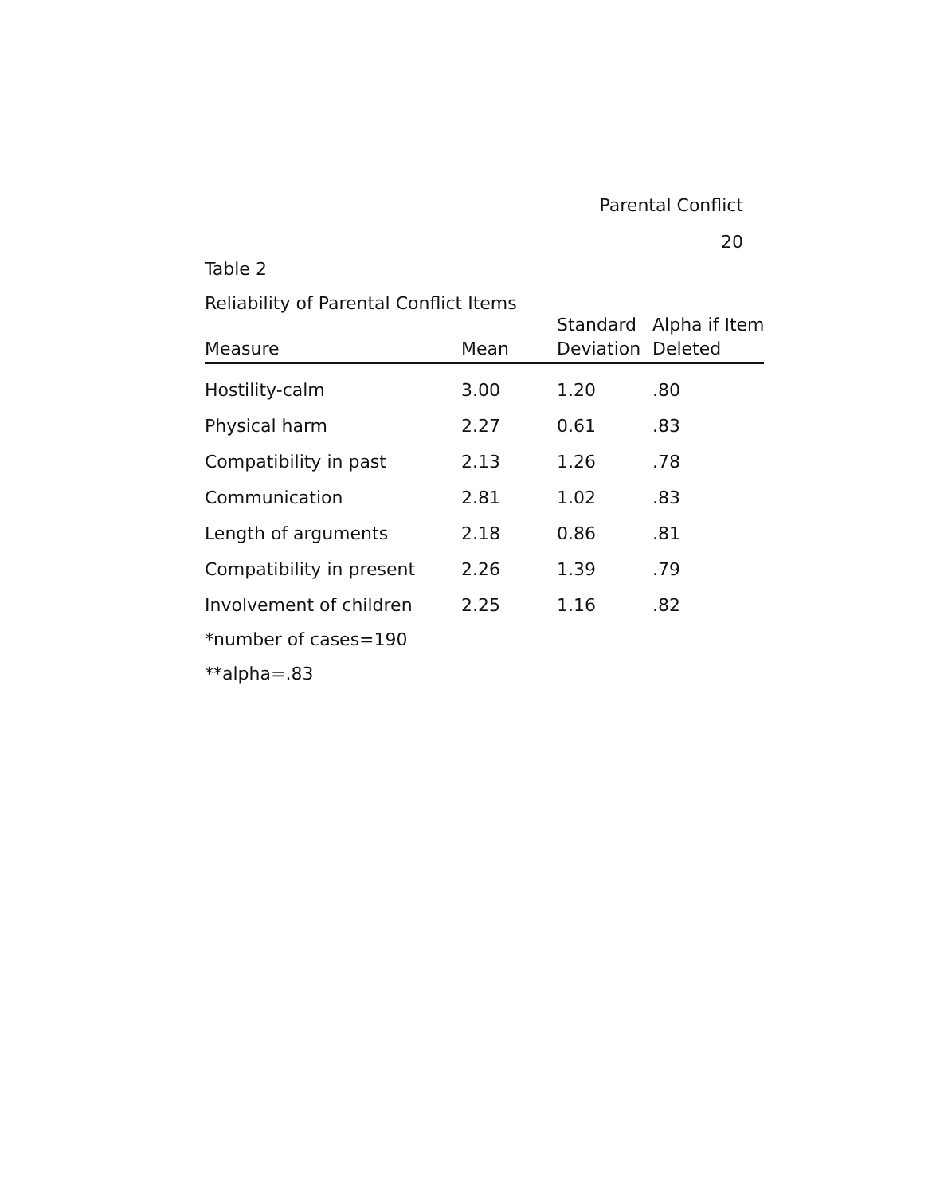Parental Conflict
20
Table 2
Reliability of Parental Conflict Items
| Measure | Mean | Standard Deviation | Alpha if Item Deleted |
| --- | --- | --- | --- |
| Hostility-calm | 3.00 | 1.20 | .80 |
| Physical harm | 2.27 | 0.61 | .83 |
| Compatibility in past | 2.13 | 1.26 | .78 |
| Communication | 2.81 | 1.02 | .83 |
| Length of arguments | 2.18 | 0.86 | .81 |
| Compatibility in present | 2.26 | 1.39 | .79 |
| Involvement of children | 2.25 | 1.16 | .82 |
*number of cases=190
**alpha=.83